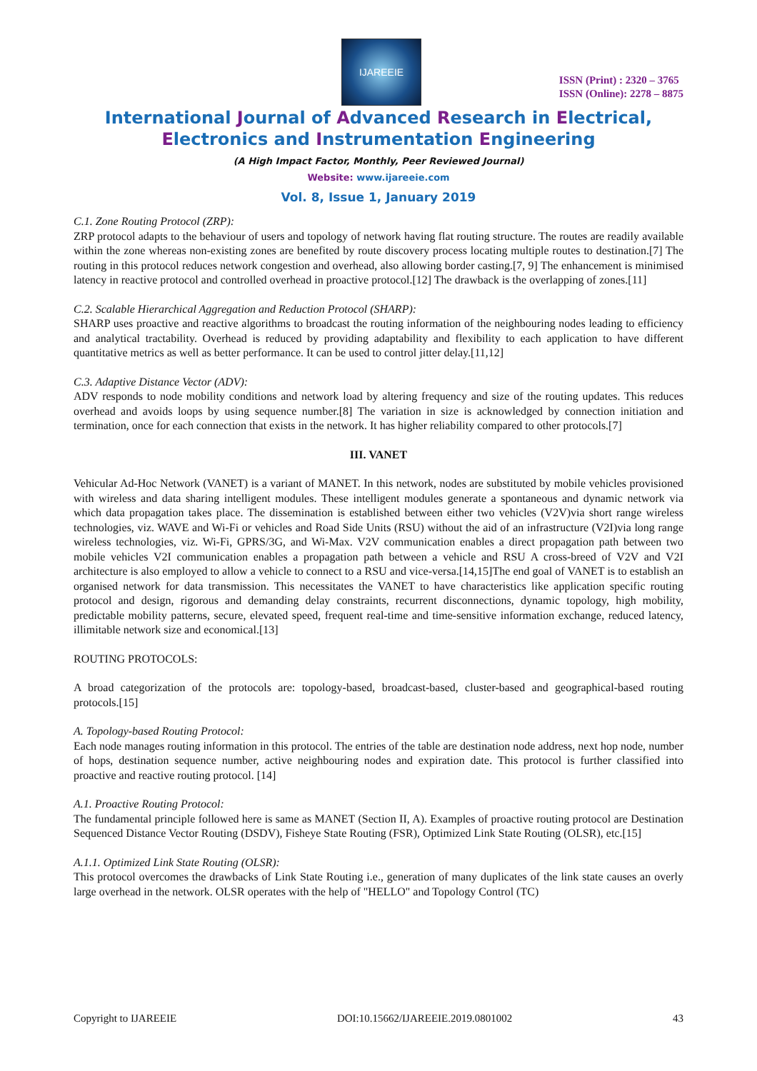IJAREEIE
ISSN (Print) : 2320 – 3765
ISSN (Online): 2278 – 8875
International Journal of Advanced Research in Electrical,
Electronics and Instrumentation Engineering
(A High Impact Factor, Monthly, Peer Reviewed Journal)
Website: www.ijareeie.com
Vol. 8, Issue 1, January 2019
C.1. Zone Routing Protocol (ZRP):
ZRP protocol adapts to the behaviour of users and topology of network having flat routing structure. The routes are readily available within the zone whereas non-existing zones are benefited by route discovery process locating multiple routes to destination.[7] The routing in this protocol reduces network congestion and overhead, also allowing border casting.[7, 9] The enhancement is minimised latency in reactive protocol and controlled overhead in proactive protocol.[12] The drawback is the overlapping of zones.[11]
C.2. Scalable Hierarchical Aggregation and Reduction Protocol (SHARP):
SHARP uses proactive and reactive algorithms to broadcast the routing information of the neighbouring nodes leading to efficiency and analytical tractability. Overhead is reduced by providing adaptability and flexibility to each application to have different quantitative metrics as well as better performance. It can be used to control jitter delay.[11,12]
C.3. Adaptive Distance Vector (ADV):
ADV responds to node mobility conditions and network load by altering frequency and size of the routing updates. This reduces overhead and avoids loops by using sequence number.[8] The variation in size is acknowledged by connection initiation and termination, once for each connection that exists in the network. It has higher reliability compared to other protocols.[7]
III. VANET
Vehicular Ad-Hoc Network (VANET) is a variant of MANET. In this network, nodes are substituted by mobile vehicles provisioned with wireless and data sharing intelligent modules. These intelligent modules generate a spontaneous and dynamic network via which data propagation takes place. The dissemination is established between either two vehicles (V2V)via short range wireless technologies, viz. WAVE and Wi-Fi or vehicles and Road Side Units (RSU) without the aid of an infrastructure (V2I)via long range wireless technologies, viz. Wi-Fi, GPRS/3G, and Wi-Max. V2V communication enables a direct propagation path between two mobile vehicles V2I communication enables a propagation path between a vehicle and RSU A cross-breed of V2V and V2I architecture is also employed to allow a vehicle to connect to a RSU and vice-versa.[14,15]The end goal of VANET is to establish an organised network for data transmission. This necessitates the VANET to have characteristics like application specific routing protocol and design, rigorous and demanding delay constraints, recurrent disconnections, dynamic topology, high mobility, predictable mobility patterns, secure, elevated speed, frequent real-time and time-sensitive information exchange, reduced latency, illimitable network size and economical.[13]
ROUTING PROTOCOLS:
A broad categorization of the protocols are: topology-based, broadcast-based, cluster-based and geographical-based routing protocols.[15]
A. Topology-based Routing Protocol:
Each node manages routing information in this protocol. The entries of the table are destination node address, next hop node, number of hops, destination sequence number, active neighbouring nodes and expiration date. This protocol is further classified into proactive and reactive routing protocol. [14]
A.1. Proactive Routing Protocol:
The fundamental principle followed here is same as MANET (Section II, A). Examples of proactive routing protocol are Destination Sequenced Distance Vector Routing (DSDV), Fisheye State Routing (FSR), Optimized Link State Routing (OLSR), etc.[15]
A.1.1. Optimized Link State Routing (OLSR):
This protocol overcomes the drawbacks of Link State Routing i.e., generation of many duplicates of the link state causes an overly large overhead in the network. OLSR operates with the help of "HELLO" and Topology Control (TC)
Copyright to IJAREEIE DOI:10.15662/IJAREEIE.2019.0801002 43